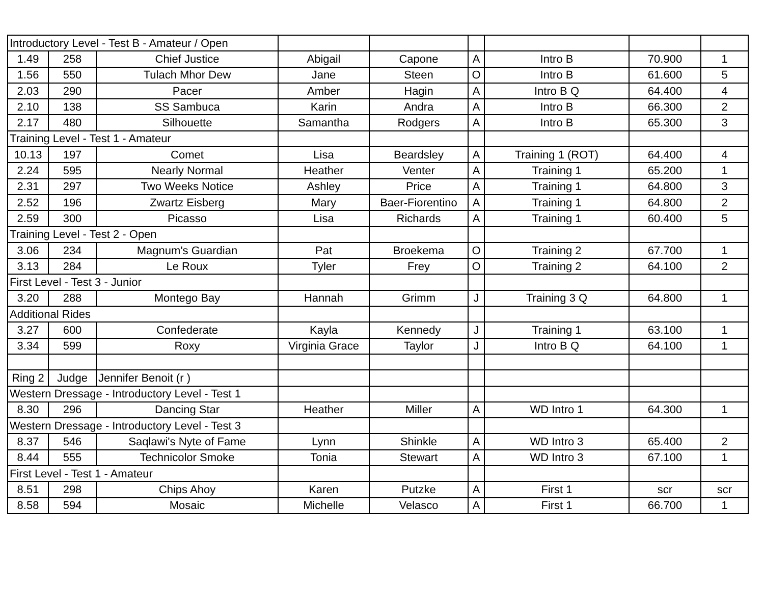| Introductory Level - Test B - Amateur / Open | | | | | | | | |
| 1.49 | 258 | Chief Justice | Abigail | Capone | A | Intro B | 70.900 | 1 |
| 1.56 | 550 | Tulach Mhor Dew | Jane | Steen | O | Intro B | 61.600 | 5 |
| 2.03 | 290 | Pacer | Amber | Hagin | A | Intro B Q | 64.400 | 4 |
| 2.10 | 138 | SS Sambuca | Karin | Andra | A | Intro B | 66.300 | 2 |
| 2.17 | 480 | Silhouette | Samantha | Rodgers | A | Intro B | 65.300 | 3 |
| Training Level - Test 1 - Amateur | | | | | | | | |
| 10.13 | 197 | Comet | Lisa | Beardsley | A | Training 1 (ROT) | 64.400 | 4 |
| 2.24 | 595 | Nearly Normal | Heather | Venter | A | Training 1 | 65.200 | 1 |
| 2.31 | 297 | Two Weeks Notice | Ashley | Price | A | Training 1 | 64.800 | 3 |
| 2.52 | 196 | Zwartz Eisberg | Mary | Baer-Fiorentino | A | Training 1 | 64.800 | 2 |
| 2.59 | 300 | Picasso | Lisa | Richards | A | Training 1 | 60.400 | 5 |
| Training Level - Test 2 - Open | | | | | | | | |
| 3.06 | 234 | Magnum's Guardian | Pat | Broekema | O | Training 2 | 67.700 | 1 |
| 3.13 | 284 | Le Roux | Tyler | Frey | O | Training 2 | 64.100 | 2 |
| First Level - Test 3 - Junior | | | | | | | | |
| 3.20 | 288 | Montego Bay | Hannah | Grimm | J | Training 3 Q | 64.800 | 1 |
| Additional Rides | | | | | | | | |
| 3.27 | 600 | Confederate | Kayla | Kennedy | J | Training 1 | 63.100 | 1 |
| 3.34 | 599 | Roxy | Virginia Grace | Taylor | J | Intro B Q | 64.100 | 1 |
| Ring 2 | Judge | Jennifer Benoit (r ) | | | | | | |
| Western Dressage - Introductory Level - Test 1 | | | | | | | | |
| 8.30 | 296 | Dancing Star | Heather | Miller | A | WD Intro 1 | 64.300 | 1 |
| Western Dressage - Introductory Level - Test 3 | | | | | | | | |
| 8.37 | 546 | Saqlawi's Nyte of Fame | Lynn | Shinkle | A | WD Intro 3 | 65.400 | 2 |
| 8.44 | 555 | Technicolor Smoke | Tonia | Stewart | A | WD Intro 3 | 67.100 | 1 |
| First Level - Test 1 - Amateur | | | | | | | | |
| 8.51 | 298 | Chips Ahoy | Karen | Putzke | A | First 1 | scr | scr |
| 8.58 | 594 | Mosaic | Michelle | Velasco | A | First 1 | 66.700 | 1 |